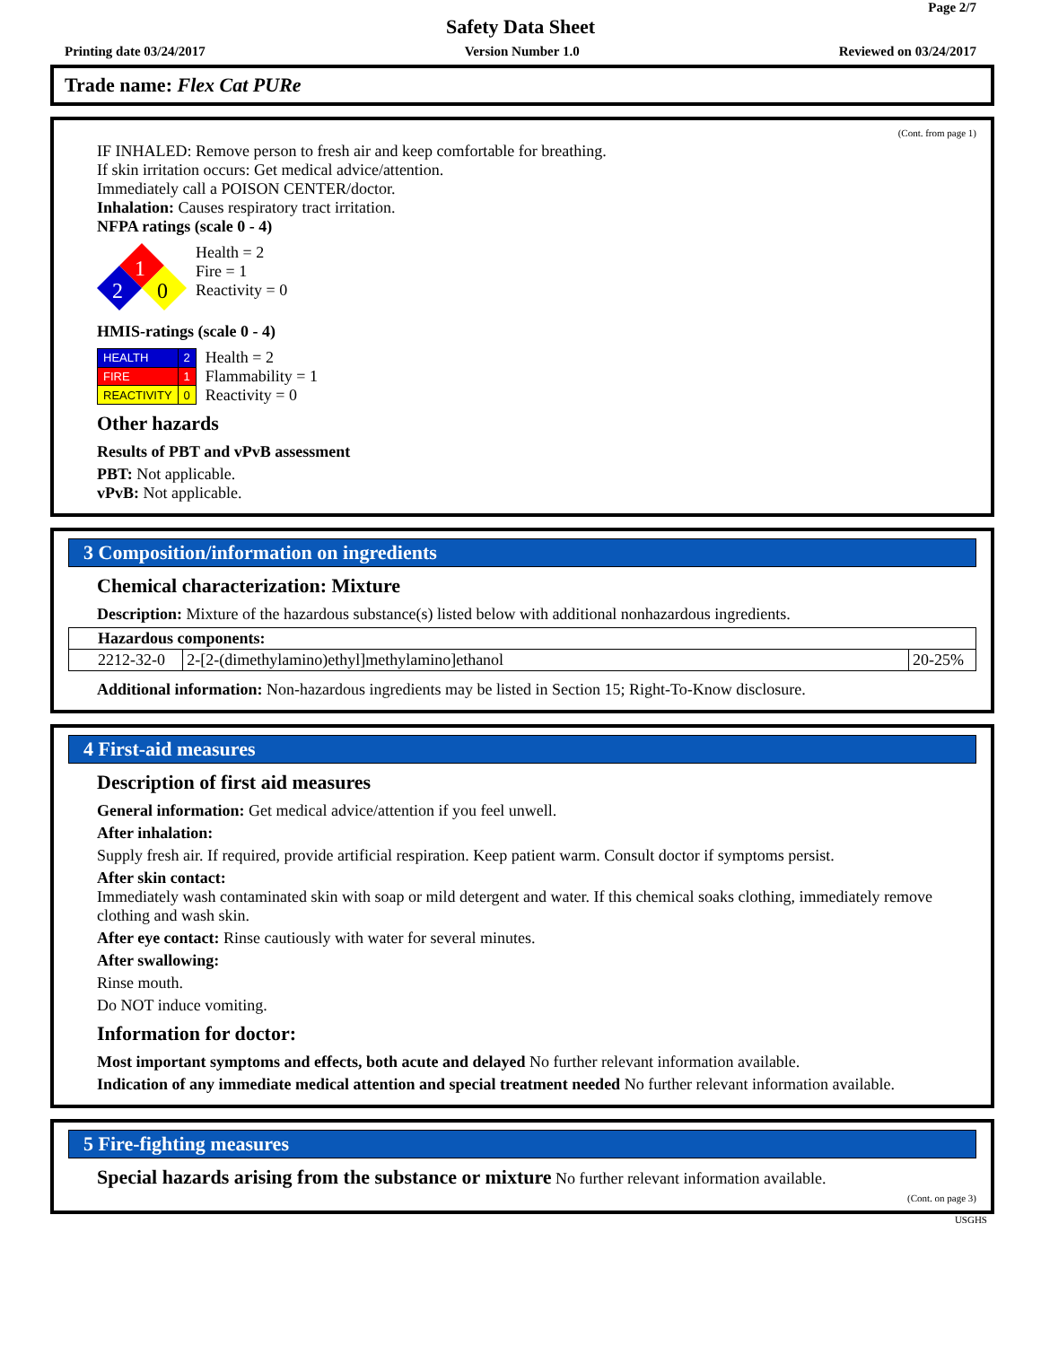Page 2/7
Safety Data Sheet
Printing date 03/24/2017 Version Number 1.0 Reviewed on 03/24/2017
Trade name: Flex Cat PURe
(Cont. from page 1)
IF INHALED: Remove person to fresh air and keep comfortable for breathing.
If skin irritation occurs: Get medical advice/attention.
Immediately call a POISON CENTER/doctor.
Inhalation: Causes respiratory tract irritation.
NFPA ratings (scale 0 - 4)
1
2
0
Health = 2
Fire = 1
Reactivity = 0
HMIS-ratings (scale 0 - 4)
| HEALTH | 2 |
| FIRE | 1 |
| REACTIVITY | 0 |
Health = 2
Flammability = 1
Reactivity = 0
Other hazards
Results of PBT and vPvB assessment
PBT: Not applicable.
vPvB: Not applicable.
3 Composition/information on ingredients
Chemical characterization: Mixture
Description: Mixture of the hazardous substance(s) listed below with additional nonhazardous ingredients.
| Hazardous components: | | |
| 2212-32-0 | 2-[2-(dimethylamino)ethyl]methylamino]ethanol | 20-25% |
Additional information: Non-hazardous ingredients may be listed in Section 15; Right-To-Know disclosure.
4 First-aid measures
Description of first aid measures
General information: Get medical advice/attention if you feel unwell.
After inhalation:
Supply fresh air. If required, provide artificial respiration. Keep patient warm. Consult doctor if symptoms persist.
After skin contact:
Immediately wash contaminated skin with soap or mild detergent and water. If this chemical soaks clothing, immediately remove clothing and wash skin.
After eye contact: Rinse cautiously with water for several minutes.
After swallowing:
Rinse mouth.
Do NOT induce vomiting.
Information for doctor:
Most important symptoms and effects, both acute and delayed No further relevant information available.
Indication of any immediate medical attention and special treatment needed No further relevant information available.
5 Fire-fighting measures
Special hazards arising from the substance or mixture No further relevant information available.
(Cont. on page 3)
USGHS